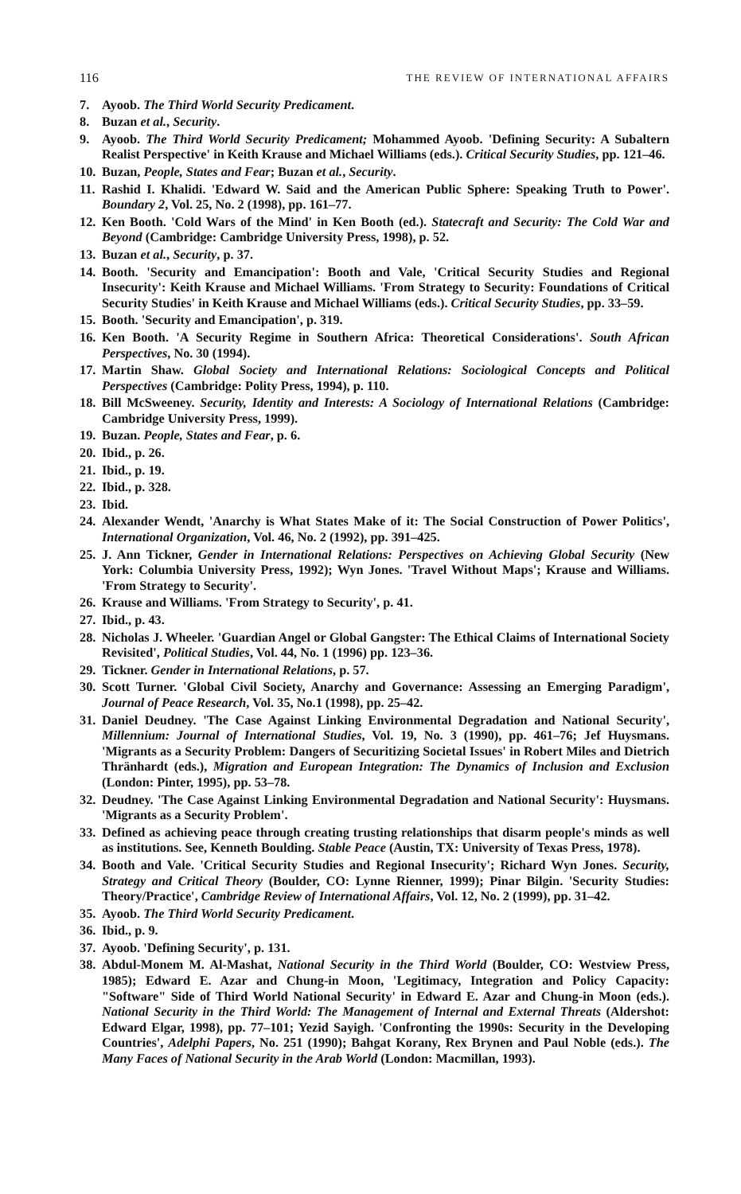116 THE REVIEW OF INTERNATIONAL AFFAIRS
7. Ayoob. The Third World Security Predicament.
8. Buzan et al., Security.
9. Ayoob. The Third World Security Predicament; Mohammed Ayoob. 'Defining Security: A Subaltern Realist Perspective' in Keith Krause and Michael Williams (eds.). Critical Security Studies, pp. 121–46.
10.
Buzan, People, States and Fear; Buzan et al., Security.
11.
Rashid I. Khalidi. 'Edward W. Said and the American Public Sphere: Speaking Truth to Power'. Boundary 2, Vol. 25, No. 2 (1998), pp. 161–77.
12.
Ken Booth. 'Cold Wars of the Mind' in Ken Booth (ed.). Statecraft and Security: The Cold War and Beyond (Cambridge: Cambridge University Press, 1998), p. 52.
13.
Buzan et al., Security, p. 37.
14.
Booth. 'Security and Emancipation': Booth and Vale, 'Critical Security Studies and Regional Insecurity': Keith Krause and Michael Williams. 'From Strategy to Security: Foundations of Critical Security Studies' in Keith Krause and Michael Williams (eds.). Critical Security Studies, pp. 33–59.
15.
Booth. 'Security and Emancipation', p. 319.
16.
Ken Booth. 'A Security Regime in Southern Africa: Theoretical Considerations'. South African Perspectives, No. 30 (1994).
17.
Martin Shaw. Global Society and International Relations: Sociological Concepts and Political Perspectives (Cambridge: Polity Press, 1994), p. 110.
18.
Bill McSweeney. Security, Identity and Interests: A Sociology of International Relations (Cambridge: Cambridge University Press, 1999).
19.
Buzan. People, States and Fear, p. 6.
20.
Ibid., p. 26.
21.
Ibid., p. 19.
22.
Ibid., p. 328.
23.
Ibid.
24.
Alexander Wendt, 'Anarchy is What States Make of it: The Social Construction of Power Politics', International Organization, Vol. 46, No. 2 (1992), pp. 391–425.
25.
J. Ann Tickner, Gender in International Relations: Perspectives on Achieving Global Security (New York: Columbia University Press, 1992); Wyn Jones. 'Travel Without Maps'; Krause and Williams. 'From Strategy to Security'.
26.
Krause and Williams. 'From Strategy to Security', p. 41.
27.
Ibid., p. 43.
28.
Nicholas J. Wheeler. 'Guardian Angel or Global Gangster: The Ethical Claims of International Society Revisited', Political Studies, Vol. 44, No. 1 (1996) pp. 123–36.
29.
Tickner. Gender in International Relations, p. 57.
30.
Scott Turner. 'Global Civil Society, Anarchy and Governance: Assessing an Emerging Paradigm', Journal of Peace Research, Vol. 35, No.1 (1998), pp. 25–42.
31.
Daniel Deudney. 'The Case Against Linking Environmental Degradation and National Security', Millennium: Journal of International Studies, Vol. 19, No. 3 (1990), pp. 461–76; Jef Huysmans. 'Migrants as a Security Problem: Dangers of Securitizing Societal Issues' in Robert Miles and Dietrich Thränhardt (eds.), Migration and European Integration: The Dynamics of Inclusion and Exclusion (London: Pinter, 1995), pp. 53–78.
32.
Deudney. 'The Case Against Linking Environmental Degradation and National Security': Huysmans. 'Migrants as a Security Problem'.
33.
Defined as achieving peace through creating trusting relationships that disarm people's minds as well as institutions. See, Kenneth Boulding. Stable Peace (Austin, TX: University of Texas Press, 1978).
34.
Booth and Vale. 'Critical Security Studies and Regional Insecurity'; Richard Wyn Jones. Security, Strategy and Critical Theory (Boulder, CO: Lynne Rienner, 1999); Pinar Bilgin. 'Security Studies: Theory/Practice', Cambridge Review of International Affairs, Vol. 12, No. 2 (1999), pp. 31–42.
35.
Ayoob. The Third World Security Predicament.
36.
Ibid., p. 9.
37.
Ayoob. 'Defining Security', p. 131.
38.
Abdul-Monem M. Al-Mashat, National Security in the Third World (Boulder, CO: Westview Press, 1985); Edward E. Azar and Chung-in Moon, 'Legitimacy, Integration and Policy Capacity: "Software" Side of Third World National Security' in Edward E. Azar and Chung-in Moon (eds.). National Security in the Third World: The Management of Internal and External Threats (Aldershot: Edward Elgar, 1998), pp. 77–101; Yezid Sayigh. 'Confronting the 1990s: Security in the Developing Countries', Adelphi Papers, No. 251 (1990); Bahgat Korany, Rex Brynen and Paul Noble (eds.). The Many Faces of National Security in the Arab World (London: Macmillan, 1993).